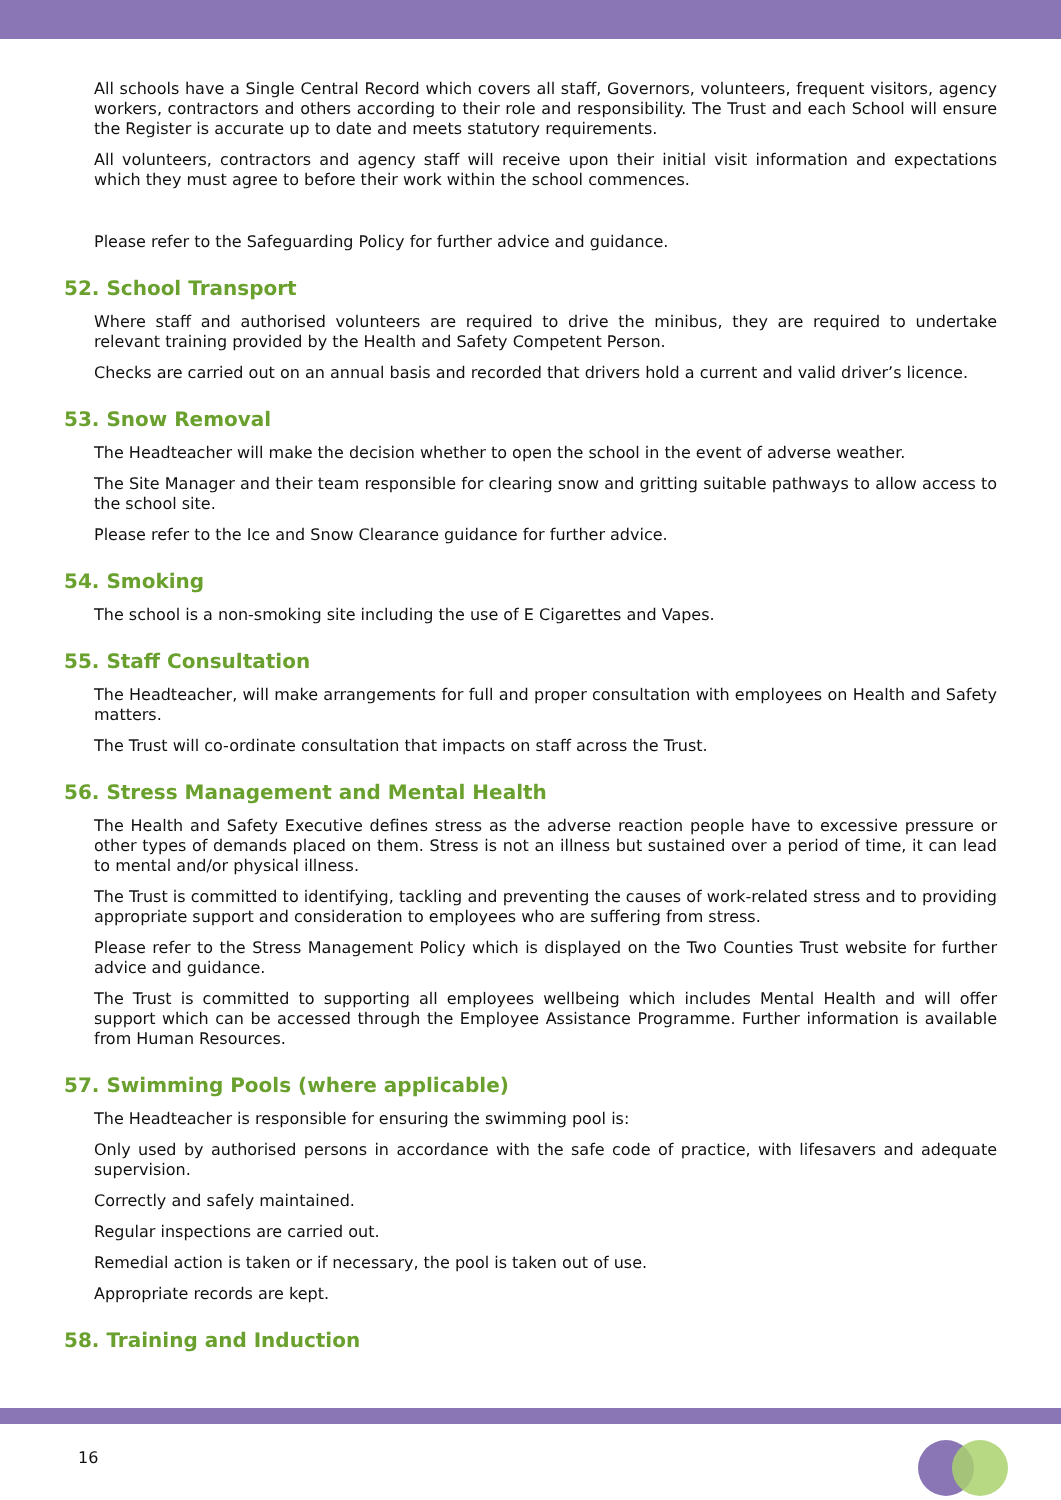All schools have a Single Central Record which covers all staff, Governors, volunteers, frequent visitors, agency workers, contractors and others according to their role and responsibility. The Trust and each School will ensure the Register is accurate up to date and meets statutory requirements.
All volunteers, contractors and agency staff will receive upon their initial visit information and expectations which they must agree to before their work within the school commences.
Please refer to the Safeguarding Policy for further advice and guidance.
52. School Transport
Where staff and authorised volunteers are required to drive the minibus, they are required to undertake relevant training provided by the Health and Safety Competent Person.
Checks are carried out on an annual basis and recorded that drivers hold a current and valid driver’s licence.
53. Snow Removal
The Headteacher will make the decision whether to open the school in the event of adverse weather.
The Site Manager and their team responsible for clearing snow and gritting suitable pathways to allow access to the school site.
Please refer to the Ice and Snow Clearance guidance for further advice.
54. Smoking
The school is a non-smoking site including the use of E Cigarettes and Vapes.
55. Staff Consultation
The Headteacher, will make arrangements for full and proper consultation with employees on Health and Safety matters.
The Trust will co-ordinate consultation that impacts on staff across the Trust.
56. Stress Management and Mental Health
The Health and Safety Executive defines stress as the adverse reaction people have to excessive pressure or other types of demands placed on them. Stress is not an illness but sustained over a period of time, it can lead to mental and/or physical illness.
The Trust is committed to identifying, tackling and preventing the causes of work-related stress and to providing appropriate support and consideration to employees who are suffering from stress.
Please refer to the Stress Management Policy which is displayed on the Two Counties Trust website for further advice and guidance.
The Trust is committed to supporting all employees wellbeing which includes Mental Health and will offer support which can be accessed through the Employee Assistance Programme. Further information is available from Human Resources.
57. Swimming Pools (where applicable)
The Headteacher is responsible for ensuring the swimming pool is:
Only used by authorised persons in accordance with the safe code of practice, with lifesavers and adequate supervision.
Correctly and safely maintained.
Regular inspections are carried out.
Remedial action is taken or if necessary, the pool is taken out of use.
Appropriate records are kept.
58. Training and Induction
16